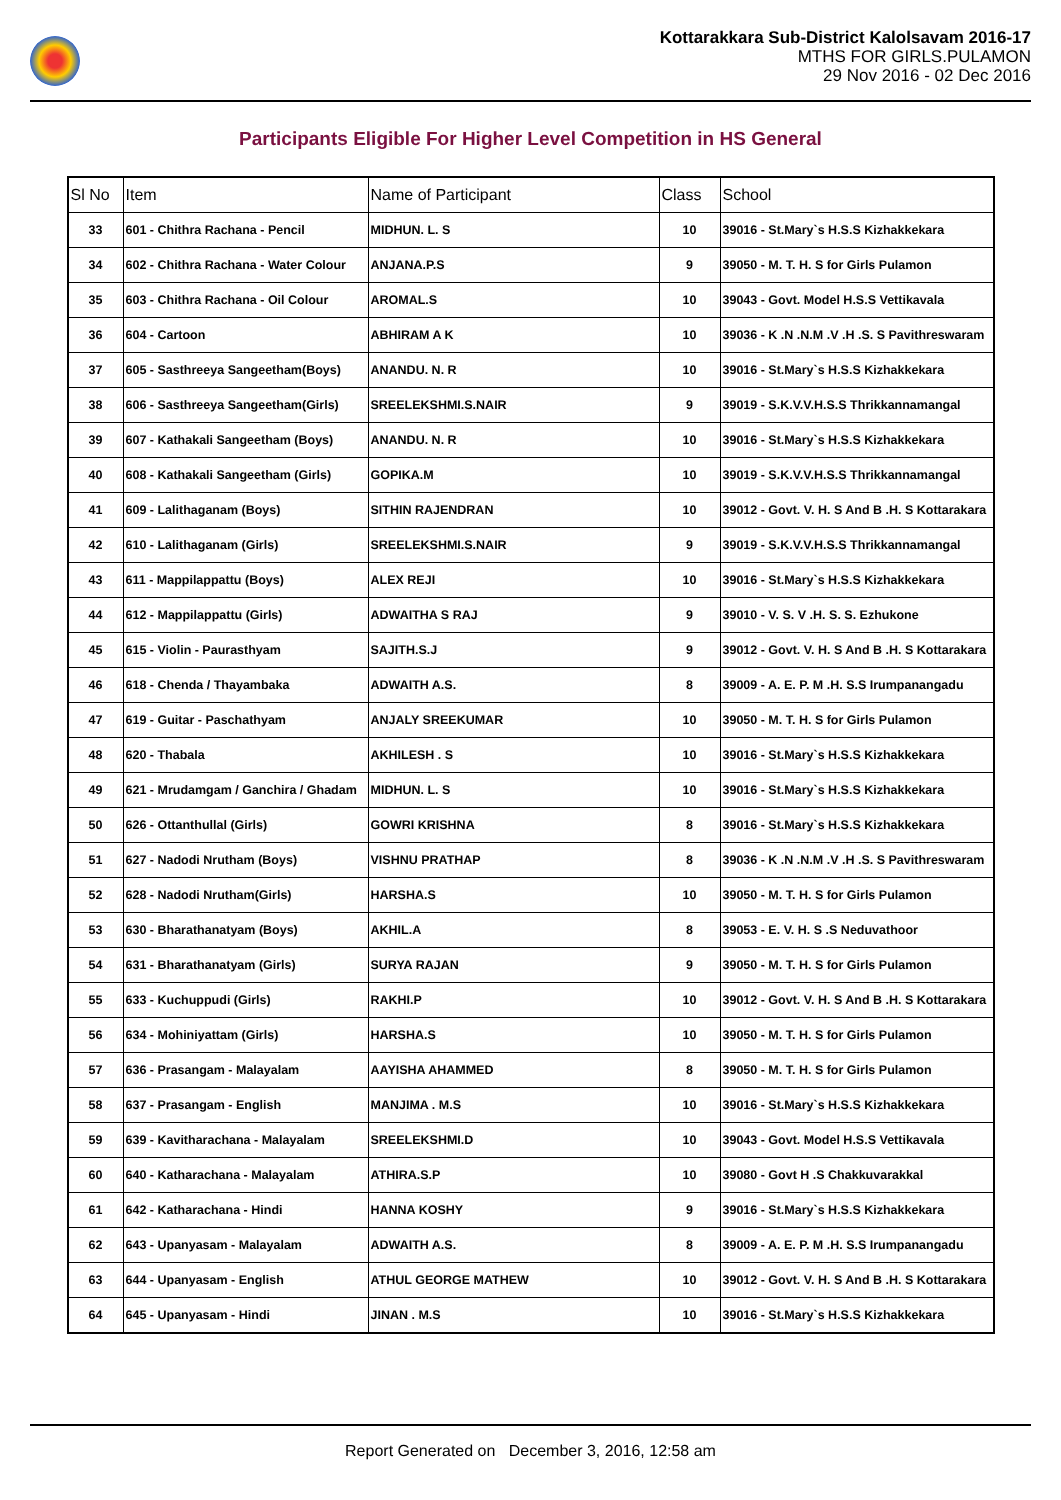Kottarakkara Sub-District Kalolsavam 2016-17
MTHS FOR GIRLS.PULAMON
29 Nov 2016 - 02 Dec 2016
Participants Eligible For Higher Level Competition in HS General
| Sl No | Item | Name of Participant | Class | School |
| --- | --- | --- | --- | --- |
| 33 | 601 - Chithra Rachana - Pencil | MIDHUN. L. S | 10 | 39016 - St.Mary`s H.S.S Kizhakkekara |
| 34 | 602 - Chithra Rachana - Water Colour | ANJANA.P.S | 9 | 39050 - M. T. H. S for Girls Pulamon |
| 35 | 603 - Chithra Rachana - Oil Colour | AROMAL.S | 10 | 39043 - Govt. Model H.S.S Vettikavala |
| 36 | 604 - Cartoon | ABHIRAM A K | 10 | 39036 - K .N .N.M .V .H .S. S Pavithreswaram |
| 37 | 605 - Sasthreeya Sangeetham(Boys) | ANANDU. N. R | 10 | 39016 - St.Mary`s H.S.S Kizhakkekara |
| 38 | 606 - Sasthreeya Sangeetham(Girls) | SREELEKSHMI.S.NAIR | 9 | 39019 - S.K.V.V.H.S.S Thrikkannamangal |
| 39 | 607 - Kathakali Sangeetham (Boys) | ANANDU. N. R | 10 | 39016 - St.Mary`s H.S.S Kizhakkekara |
| 40 | 608 - Kathakali Sangeetham (Girls) | GOPIKA.M | 10 | 39019 - S.K.V.V.H.S.S Thrikkannamangal |
| 41 | 609 - Lalithaganam (Boys) | SITHIN RAJENDRAN | 10 | 39012 - Govt. V. H. S And B .H. S Kottarakara |
| 42 | 610 - Lalithaganam (Girls) | SREELEKSHMI.S.NAIR | 9 | 39019 - S.K.V.V.H.S.S Thrikkannamangal |
| 43 | 611 - Mappilappattu (Boys) | ALEX REJI | 10 | 39016 - St.Mary`s H.S.S Kizhakkekara |
| 44 | 612 - Mappilappattu (Girls) | ADWAITHA S RAJ | 9 | 39010 - V. S. V .H. S. S. Ezhukone |
| 45 | 615 - Violin - Paurasthyam | SAJITH.S.J | 9 | 39012 - Govt. V. H. S And B .H. S Kottarakara |
| 46 | 618 - Chenda / Thayambaka | ADWAITH A.S. | 8 | 39009 - A. E. P. M .H. S.S Irumpanangadu |
| 47 | 619 - Guitar - Paschathyam | ANJALY SREEKUMAR | 10 | 39050 - M. T. H. S for Girls Pulamon |
| 48 | 620 - Thabala | AKHILESH . S | 10 | 39016 - St.Mary`s H.S.S Kizhakkekara |
| 49 | 621 - Mrudamgam / Ganchira / Ghadam | MIDHUN. L. S | 10 | 39016 - St.Mary`s H.S.S Kizhakkekara |
| 50 | 626 - Ottanthullal (Girls) | GOWRI KRISHNA | 8 | 39016 - St.Mary`s H.S.S Kizhakkekara |
| 51 | 627 - Nadodi Nrutham (Boys) | VISHNU PRATHAP | 8 | 39036 - K .N .N.M .V .H .S. S Pavithreswaram |
| 52 | 628 - Nadodi Nrutham(Girls) | HARSHA.S | 10 | 39050 - M. T. H. S for Girls Pulamon |
| 53 | 630 - Bharathanatyam (Boys) | AKHIL.A | 8 | 39053 - E. V. H. S .S Neduvathoor |
| 54 | 631 - Bharathanatyam (Girls) | SURYA RAJAN | 9 | 39050 - M. T. H. S for Girls Pulamon |
| 55 | 633 - Kuchuppudi (Girls) | RAKHI.P | 10 | 39012 - Govt. V. H. S And B .H. S Kottarakara |
| 56 | 634 - Mohiniyattam (Girls) | HARSHA.S | 10 | 39050 - M. T. H. S for Girls Pulamon |
| 57 | 636 - Prasangam - Malayalam | AAYISHA AHAMMED | 8 | 39050 - M. T. H. S for Girls Pulamon |
| 58 | 637 - Prasangam - English | MANJIMA . M.S | 10 | 39016 - St.Mary`s H.S.S Kizhakkekara |
| 59 | 639 - Kavitharachana - Malayalam | SREELEKSHMI.D | 10 | 39043 - Govt. Model H.S.S Vettikavala |
| 60 | 640 - Katharachana - Malayalam | ATHIRA.S.P | 10 | 39080 - Govt H .S Chakkuvarakkal |
| 61 | 642 - Katharachana - Hindi | HANNA KOSHY | 9 | 39016 - St.Mary`s H.S.S Kizhakkekara |
| 62 | 643 - Upanyasam - Malayalam | ADWAITH A.S. | 8 | 39009 - A. E. P. M .H. S.S Irumpanangadu |
| 63 | 644 - Upanyasam - English | ATHUL GEORGE MATHEW | 10 | 39012 - Govt. V. H. S And B .H. S Kottarakara |
| 64 | 645 - Upanyasam - Hindi | JINAN . M.S | 10 | 39016 - St.Mary`s H.S.S Kizhakkekara |
Report Generated on December 3, 2016, 12:58 am